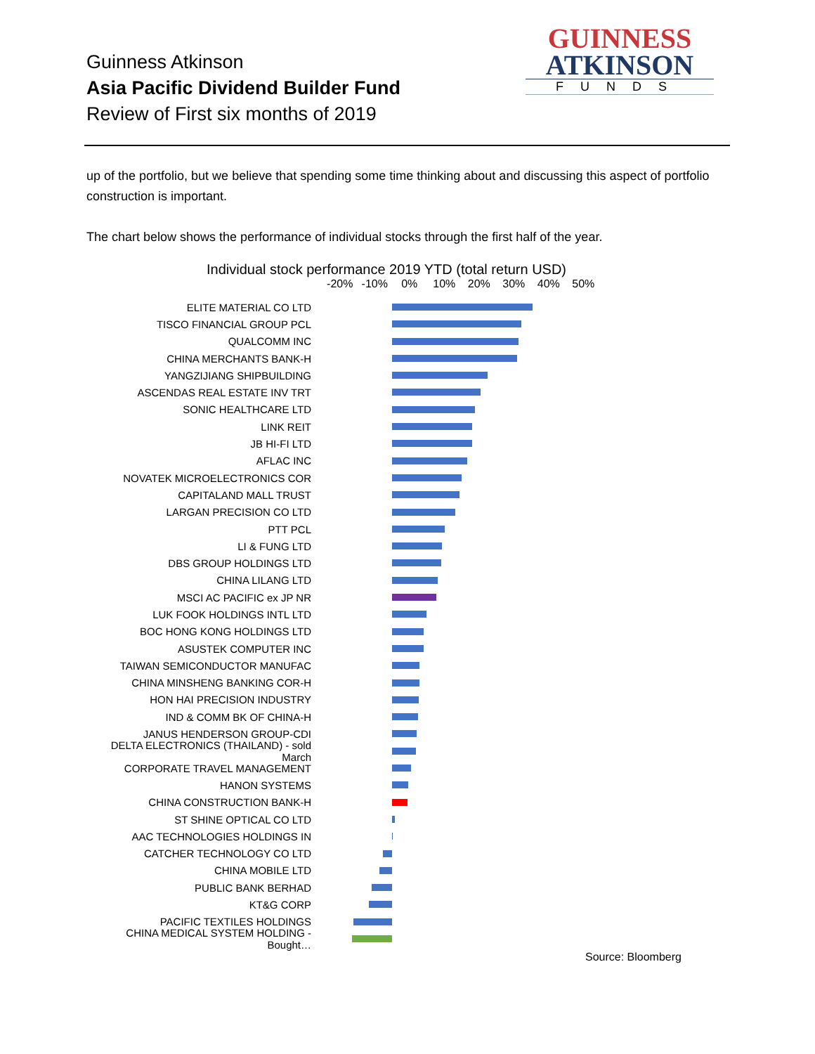Guinness Atkinson
Asia Pacific Dividend Builder Fund
Review of First six months of 2019
GUINNESS
ATKINSON
FUNDS
up of the portfolio, but we believe that spending some time thinking about and discussing this aspect of portfolio construction is important.
The chart below shows the performance of individual stocks through the first half of the year.
Individual stock performance 2019 YTD (total return USD)
-20% -10% 0% 10% 20% 30% 40% 50%
ELITE MATERIAL CO LTD
TISCO FINANCIAL GROUP PCL
QUALCOMM INC
CHINA MERCHANTS BANK-H
YANGZIJIANG SHIPBUILDING
ASCENDAS REAL ESTATE INV TRT
SONIC HEALTHCARE LTD
LINK REIT
JB HI-FI LTD
AFLAC INC
NOVATEK MICROELECTRONICS COR
CAPITALAND MALL TRUST
LARGAN PRECISION CO LTD
PTT PCL
LI & FUNG LTD
DBS GROUP HOLDINGS LTD
CHINA LILANG LTD
MSCI AC PACIFIC ex JP NR
LUK FOOK HOLDINGS INTL LTD
BOC HONG KONG HOLDINGS LTD
ASUSTEK COMPUTER INC
TAIWAN SEMICONDUCTOR MANUFAC
CHINA MINSHENG BANKING COR-H
HON HAI PRECISION INDUSTRY
IND & COMM BK OF CHINA-H
JANUS HENDERSON GROUP-CDI
DELTA ELECTRONICS (THAILAND) - sold March
CORPORATE TRAVEL MANAGEMENT
HANON SYSTEMS
CHINA CONSTRUCTION BANK-H
ST SHINE OPTICAL CO LTD
AAC TECHNOLOGIES HOLDINGS IN
CATCHER TECHNOLOGY CO LTD
CHINA MOBILE LTD
PUBLIC BANK BERHAD
KT&G CORP
PACIFIC TEXTILES HOLDINGS
CHINA MEDICAL SYSTEM HOLDING - Bought…
Source: Bloomberg